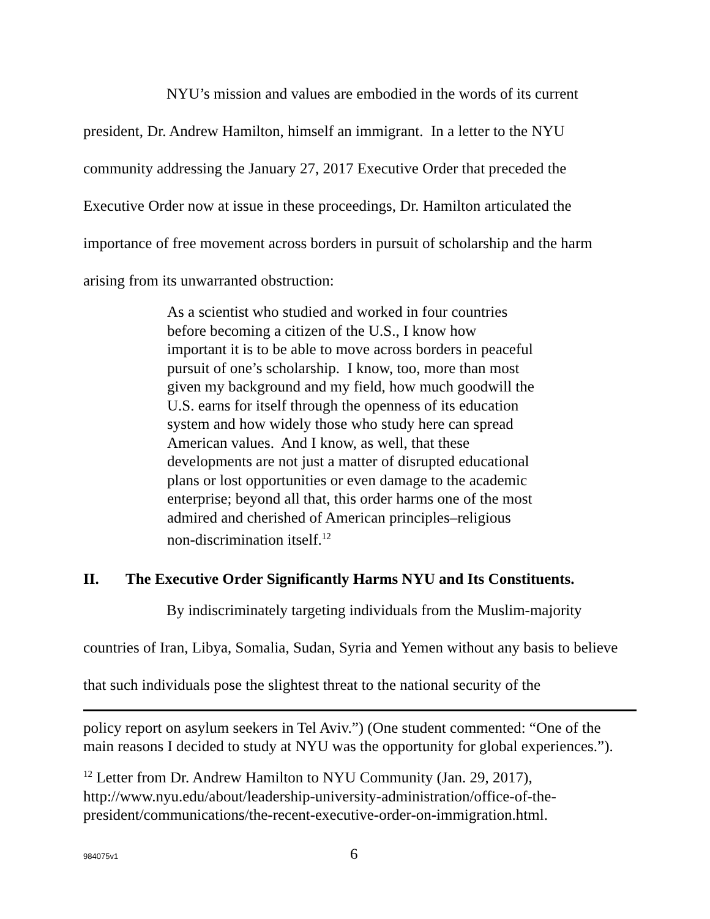NYU’s mission and values are embodied in the words of its current president, Dr. Andrew Hamilton, himself an immigrant. In a letter to the NYU community addressing the January 27, 2017 Executive Order that preceded the Executive Order now at issue in these proceedings, Dr. Hamilton articulated the importance of free movement across borders in pursuit of scholarship and the harm arising from its unwarranted obstruction:
As a scientist who studied and worked in four countries before becoming a citizen of the U.S., I know how important it is to be able to move across borders in peaceful pursuit of one’s scholarship. I know, too, more than most given my background and my field, how much goodwill the U.S. earns for itself through the openness of its education system and how widely those who study here can spread American values. And I know, as well, that these developments are not just a matter of disrupted educational plans or lost opportunities or even damage to the academic enterprise; beyond all that, this order harms one of the most admired and cherished of American principles–religious non-discrimination itself.<sup>12</sup>
II. The Executive Order Significantly Harms NYU and Its Constituents.
By indiscriminately targeting individuals from the Muslim-majority countries of Iran, Libya, Somalia, Sudan, Syria and Yemen without any basis to believe that such individuals pose the slightest threat to the national security of the
policy report on asylum seekers in Tel Aviv.”) (One student commented: “One of the main reasons I decided to study at NYU was the opportunity for global experiences.”).
<sup>12</sup> Letter from Dr. Andrew Hamilton to NYU Community (Jan. 29, 2017), http://www.nyu.edu/about/leadership-university-administration/office-of-the-president/communications/the-recent-executive-order-on-immigration.html.
984075v1 6